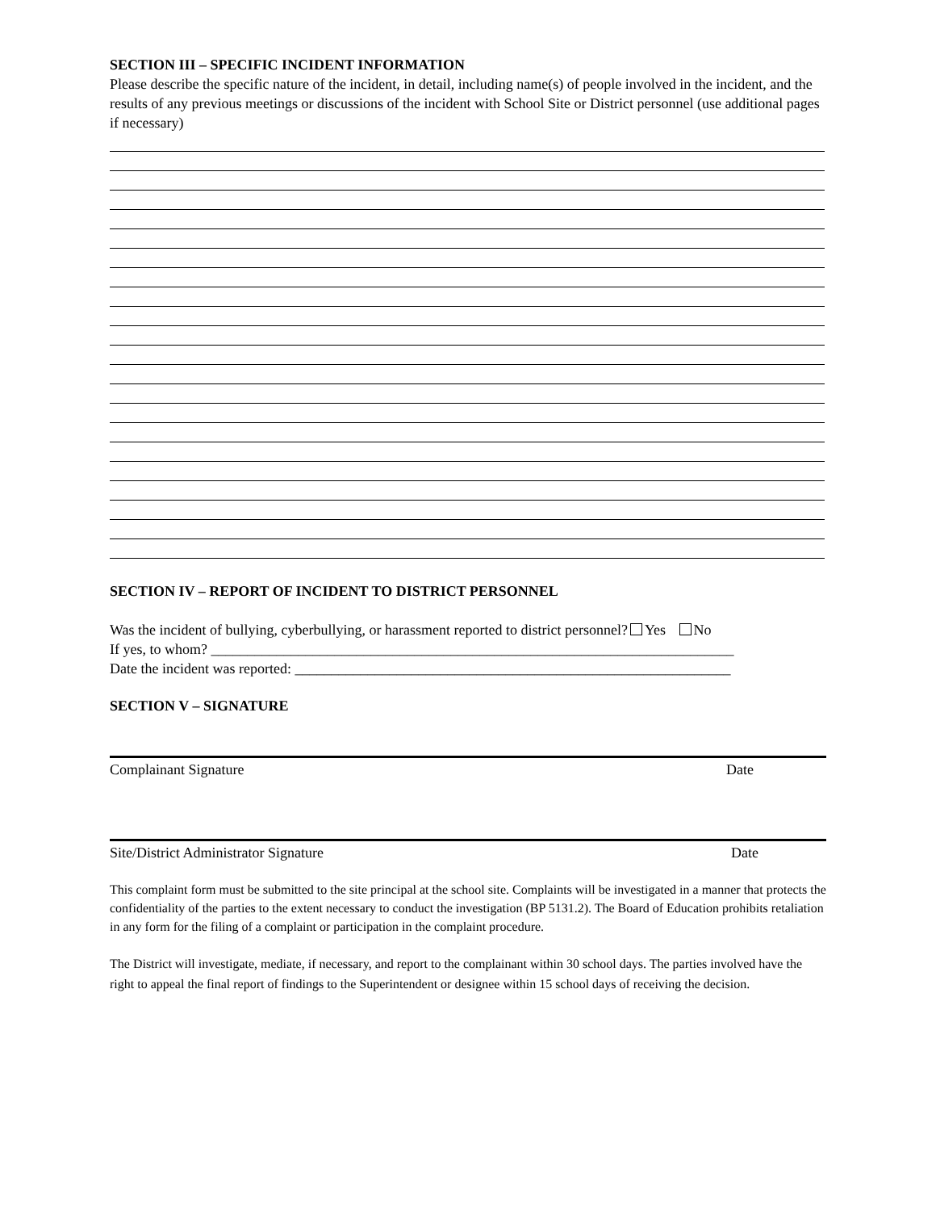SECTION III – SPECIFIC INCIDENT INFORMATION
Please describe the specific nature of the incident, in detail, including name(s) of people involved in the incident, and the results of any previous meetings or discussions of the incident with School Site or District personnel (use additional pages if necessary)
SECTION IV – REPORT OF INCIDENT TO DISTRICT PERSONNEL
Was the incident of bullying, cyberbullying, or harassment reported to district personnel? Yes No
If yes, to whom? ________________________________________________________________________
Date the incident was reported: ____________________________________________________________
SECTION V – SIGNATURE
Complainant Signature Date
Site/District Administrator Signature Date
This complaint form must be submitted to the site principal at the school site. Complaints will be investigated in a manner that protects the confidentiality of the parties to the extent necessary to conduct the investigation (BP 5131.2). The Board of Education prohibits retaliation in any form for the filing of a complaint or participation in the complaint procedure.
The District will investigate, mediate, if necessary, and report to the complainant within 30 school days. The parties involved have the right to appeal the final report of findings to the Superintendent or designee within 15 school days of receiving the decision.